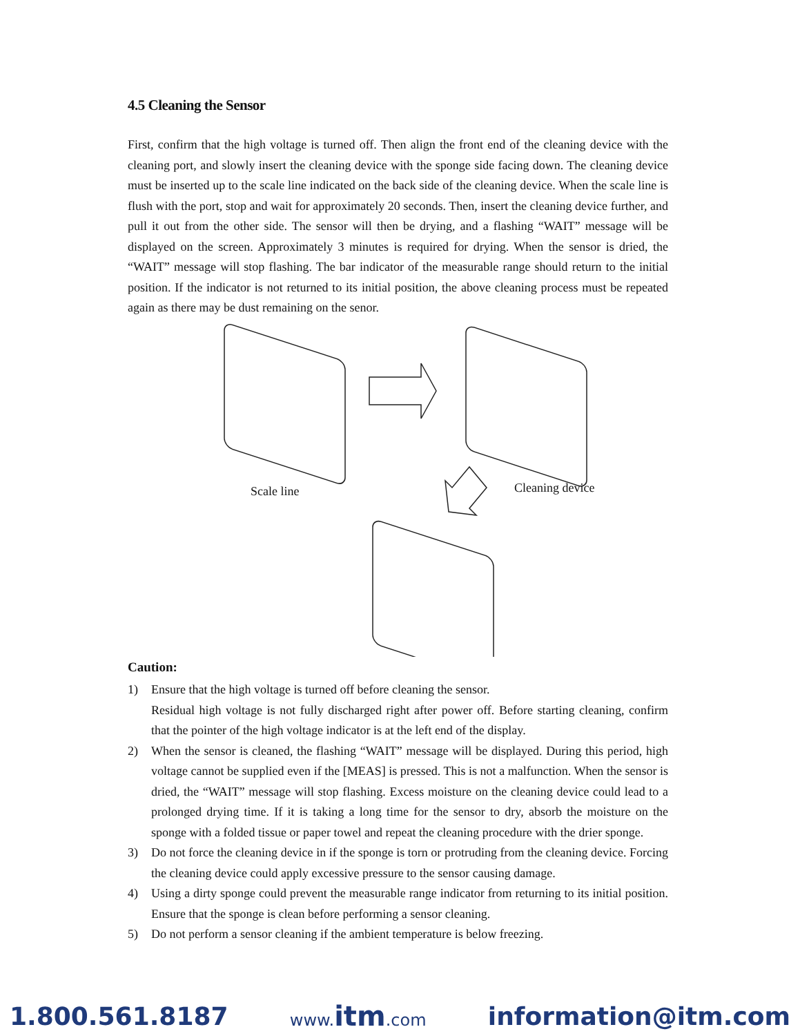4.5 Cleaning the Sensor
First, confirm that the high voltage is turned off. Then align the front end of the cleaning device with the cleaning port, and slowly insert the cleaning device with the sponge side facing down. The cleaning device must be inserted up to the scale line indicated on the back side of the cleaning device. When the scale line is flush with the port, stop and wait for approximately 20 seconds. Then, insert the cleaning device further, and pull it out from the other side. The sensor will then be drying, and a flashing “WAIT” message will be displayed on the screen. Approximately 3 minutes is required for drying. When the sensor is dried, the “WAIT” message will stop flashing. The bar indicator of the measurable range should return to the initial position. If the indicator is not returned to its initial position, the above cleaning process must be repeated again as there may be dust remaining on the senor.
Scale line Cleaning device
Caution:
1) Ensure that the high voltage is turned off before cleaning the sensor.
Residual high voltage is not fully discharged right after power off. Before starting cleaning, confirm that the pointer of the high voltage indicator is at the left end of the display.
2) When the sensor is cleaned, the flashing “WAIT” message will be displayed. During this period, high voltage cannot be supplied even if the [MEAS] is pressed. This is not a malfunction. When the sensor is dried, the “WAIT” message will stop flashing. Excess moisture on the cleaning device could lead to a prolonged drying time. If it is taking a long time for the sensor to dry, absorb the moisture on the sponge with a folded tissue or paper towel and repeat the cleaning procedure with the drier sponge.
3) Do not force the cleaning device in if the sponge is torn or protruding from the cleaning device. Forcing the cleaning device could apply excessive pressure to the sensor causing damage.
4) Using a dirty sponge could prevent the measurable range indicator from returning to its initial position. Ensure that the sponge is clean before performing a sensor cleaning.
5) Do not perform a sensor cleaning if the ambient temperature is below freezing.
1.800.561.8187 www.itm.com information@itm.com